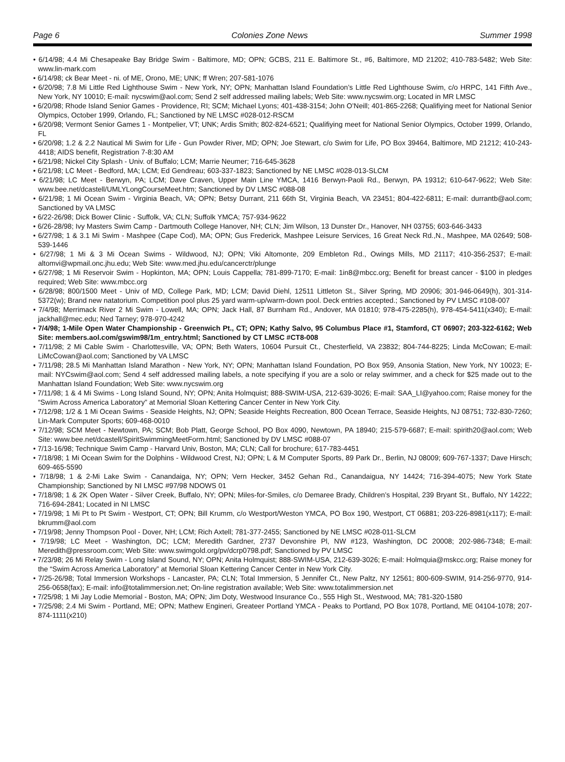Page 6 Colonies Zone News Summer 1998
• 6/14/98; 4.4 Mi Chesapeake Bay Bridge Swim - Baltimore, MD; OPN; GCBS, 211 E. Baltimore St., #6, Baltimore, MD 21202; 410-783-5482; Web Site: www.lin-mark.com
• 6/14/98; ck Bear Meet - ni. of ME, Orono, ME; UNK; ff Wren; 207-581-1076
• 6/20/98; 7.8 Mi Little Red Lighthouse Swim - New York, NY; OPN; Manhattan Island Foundation’s Little Red Lighthouse Swim, c/o HRPC, 141 Fifth Ave., New York, NY 10010; E-mail: nycswim@aol.com; Send 2 self addressed mailing labels; Web Site: www.nycswim.org; Located in MR LMSC
• 6/20/98; Rhode Island Senior Games - Providence, RI; SCM; Michael Lyons; 401-438-3154; John O’Neill; 401-865-2268; Qualifiying meet for National Senior Olympics, October 1999, Orlando, FL; Sanctioned by NE LMSC #028-012-RSCM
• 6/20/98; Vermont Senior Games 1 - Montpelier, VT; UNK; Ardis Smith; 802-824-6521; Qualifiying meet for National Senior Olympics, October 1999, Orlando, FL
• 6/20/98; 1.2 & 2.2 Nautical Mi Swim for Life - Gun Powder River, MD; OPN; Joe Stewart, c/o Swim for Life, PO Box 39464, Baltimore, MD 21212; 410-243-4418; AIDS benefit, Registration 7-8:30 AM
• 6/21/98; Nickel City Splash - Univ. of Buffalo; LCM; Marrie Neumer; 716-645-3628
• 6/21/98; LC Meet - Bedford, MA; LCM; Ed Gendreau; 603-337-1823; Sanctioned by NE LMSC #028-013-SLCM
• 6/21/98; LC Meet - Berwyn, PA; LCM; Dave Craven, Upper Main Line YMCA, 1416 Berwyn-Paoli Rd., Berwyn, PA 19312; 610-647-9622; Web Site: www.bee.net/dcastell/UMLYLongCourseMeet.htm; Sanctioned by DV LMSC #088-08
• 6/21/98; 1 Mi Ocean Swim - Virginia Beach, VA; OPN; Betsy Durrant, 211 66th St, Virginia Beach, VA 23451; 804-422-6811; E-mail: durrantb@aol.com; Sanctioned by VA LMSC
• 6/22-26/98; Dick Bower Clinic - Suffolk, VA; CLN; Suffolk YMCA; 757-934-9622
• 6/26-28/98; Ivy Masters Swim Camp - Dartmouth College Hanover, NH; CLN; Jim Wilson, 13 Dunster Dr., Hanover, NH 03755; 603-646-3433
• 6/27/98; 1 & 3.1 Mi Swim - Mashpee (Cape Cod), MA; OPN; Gus Frederick, Mashpee Leisure Services, 16 Great Neck Rd.,N., Mashpee, MA 02649; 508-539-1446
• 6/27/98; 1 Mi & 3 Mi Ocean Swims - Wildwood, NJ; OPN; Viki Altomonte, 209 Embleton Rd., Owings Mills, MD 21117; 410-356-2537; E-mail: altomvi@wpmail.onc.jhu.edu; Web Site: www.med.jhu.edu/cancerctr/plunge
• 6/27/98; 1 Mi Reservoir Swim - Hopkinton, MA; OPN; Louis Cappella; 781-899-7170; E-mail: 1in8@mbcc.org; Benefit for breast cancer - $100 in pledges required; Web Site: www.mbcc.org
• 6/28/98; 800/1500 Meet - Univ of MD, College Park, MD; LCM; David Diehl, 12511 Littleton St., Silver Spring, MD 20906; 301-946-0649(h), 301-314-5372(w); Brand new natatorium. Competition pool plus 25 yard warm-up/warm-down pool. Deck entries accepted.; Sanctioned by PV LMSC #108-007
• 7/4/98; Merrimack River 2 Mi Swim - Lowell, MA; OPN; Jack Hall, 87 Burnham Rd., Andover, MA 01810; 978-475-2285(h), 978-454-5411(x340); E-mail: jackhall@mec.edu; Ned Tarney; 978-970-4242
• 7/4/98; 1-Mile Open Water Championship - Greenwich Pt., CT; OPN; Kathy Salvo, 95 Columbus Place #1, Stamford, CT 06907; 203-322-6162; Web Site: members.aol.com/gswim98/1m_entry.html; Sanctioned by CT LMSC #CT8-008
• 7/11/98; 2 Mi Cable Swim - Charlottesville, VA; OPN; Beth Waters, 10604 Pursuit Ct., Chesterfield, VA 23832; 804-744-8225; Linda McCowan; E-mail: LiMcCowan@aol.com; Sanctioned by VA LMSC
• 7/11/98; 28.5 Mi Manhattan Island Marathon - New York, NY; OPN; Manhattan Island Foundation, PO Box 959, Ansonia Station, New York, NY 10023; E-mail: NYCswim@aol.com; Send 4 self addressed mailing labels, a note specifying if you are a solo or relay swimmer, and a check for $25 made out to the Manhattan Island Foundation; Web Site: www.nycswim.org
• 7/11/98; 1 & 4 Mi Swims - Long Island Sound, NY; OPN; Anita Holmquist; 888-SWIM-USA, 212-639-3026; E-mail: SAA_LI@yahoo.com; Raise money for the “Swim Across America Laboratory” at Memorial Sloan Kettering Cancer Center in New York City.
• 7/12/98; 1/2 & 1 Mi Ocean Swims - Seaside Heights, NJ; OPN; Seaside Heights Recreation, 800 Ocean Terrace, Seaside Heights, NJ 08751; 732-830-7260; Lin-Mark Computer Sports; 609-468-0010
• 7/12/98; SCM Meet - Newtown, PA; SCM; Bob Platt, George School, PO Box 4090, Newtown, PA 18940; 215-579-6687; E-mail: spirith20@aol.com; Web Site: www.bee.net/dcastell/SpiritSwimmingMeetForm.html; Sanctioned by DV LMSC #088-07
• 7/13-16/98; Technique Swim Camp - Harvard Univ, Boston, MA; CLN; Call for brochure; 617-783-4451
• 7/18/98; 1 Mi Ocean Swim for the Dolphins - Wildwood Crest, NJ; OPN; L & M Computer Sports, 89 Park Dr., Berlin, NJ 08009; 609-767-1337; Dave Hirsch; 609-465-5590
• 7/18/98; 1 & 2-Mi Lake Swim - Canandaiga, NY; OPN; Vern Hecker, 3452 Gehan Rd., Canandaigua, NY 14424; 716-394-4075; New York State Championship; Sanctioned by NI LMSC #97/98 NDOWS 01
• 7/18/98; 1 & 2K Open Water - Silver Creek, Buffalo, NY; OPN; Miles-for-Smiles, c/o Demaree Brady, Children’s Hospital, 239 Bryant St., Buffalo, NY 14222; 716-694-2841; Located in NI LMSC
• 7/19/98; 1 Mi Pt to Pt Swim - Westport, CT; OPN; Bill Krumm, c/o Westport/Weston YMCA, PO Box 190, Westport, CT 06881; 203-226-8981(x117); E-mail: bkrumm@aol.com
• 7/19/98; Jenny Thompson Pool - Dover, NH; LCM; Rich Axtell; 781-377-2455; Sanctioned by NE LMSC #028-011-SLCM
• 7/19/98; LC Meet - Washington, DC; LCM; Meredith Gardner, 2737 Devonshire Pl, NW #123, Washington, DC 20008; 202-986-7348; E-mail: Meredith@pressroom.com; Web Site: www.swimgold.org/pv/dcrp0798.pdf; Sanctioned by PV LMSC
• 7/23/98; 26 Mi Relay Swim - Long Island Sound, NY; OPN; Anita Holmquist; 888-SWIM-USA, 212-639-3026; E-mail: Holmquia@mskcc.org; Raise money for the “Swim Across America Laboratory” at Memorial Sloan Kettering Cancer Center in New York City.
• 7/25-26/98; Total Immersion Workshops - Lancaster, PA; CLN; Total Immersion, 5 Jennifer Ct., New Paltz, NY 12561; 800-609-SWIM, 914-256-9770, 914-256-0658(fax); E-mail: info@totalimmersion.net; On-line registration available; Web Site: www.totalimmersion.net
• 7/25/98; 1 Mi Jay Lodie Memorial - Boston, MA; OPN; Jim Doty, Westwood Insurance Co., 555 High St., Westwood, MA; 781-320-1580
• 7/25/98; 2.4 Mi Swim - Portland, ME; OPN; Mathew Engineri, Greateer Portland YMCA - Peaks to Portland, PO Box 1078, Portland, ME 04104-1078; 207-874-1111(x210)